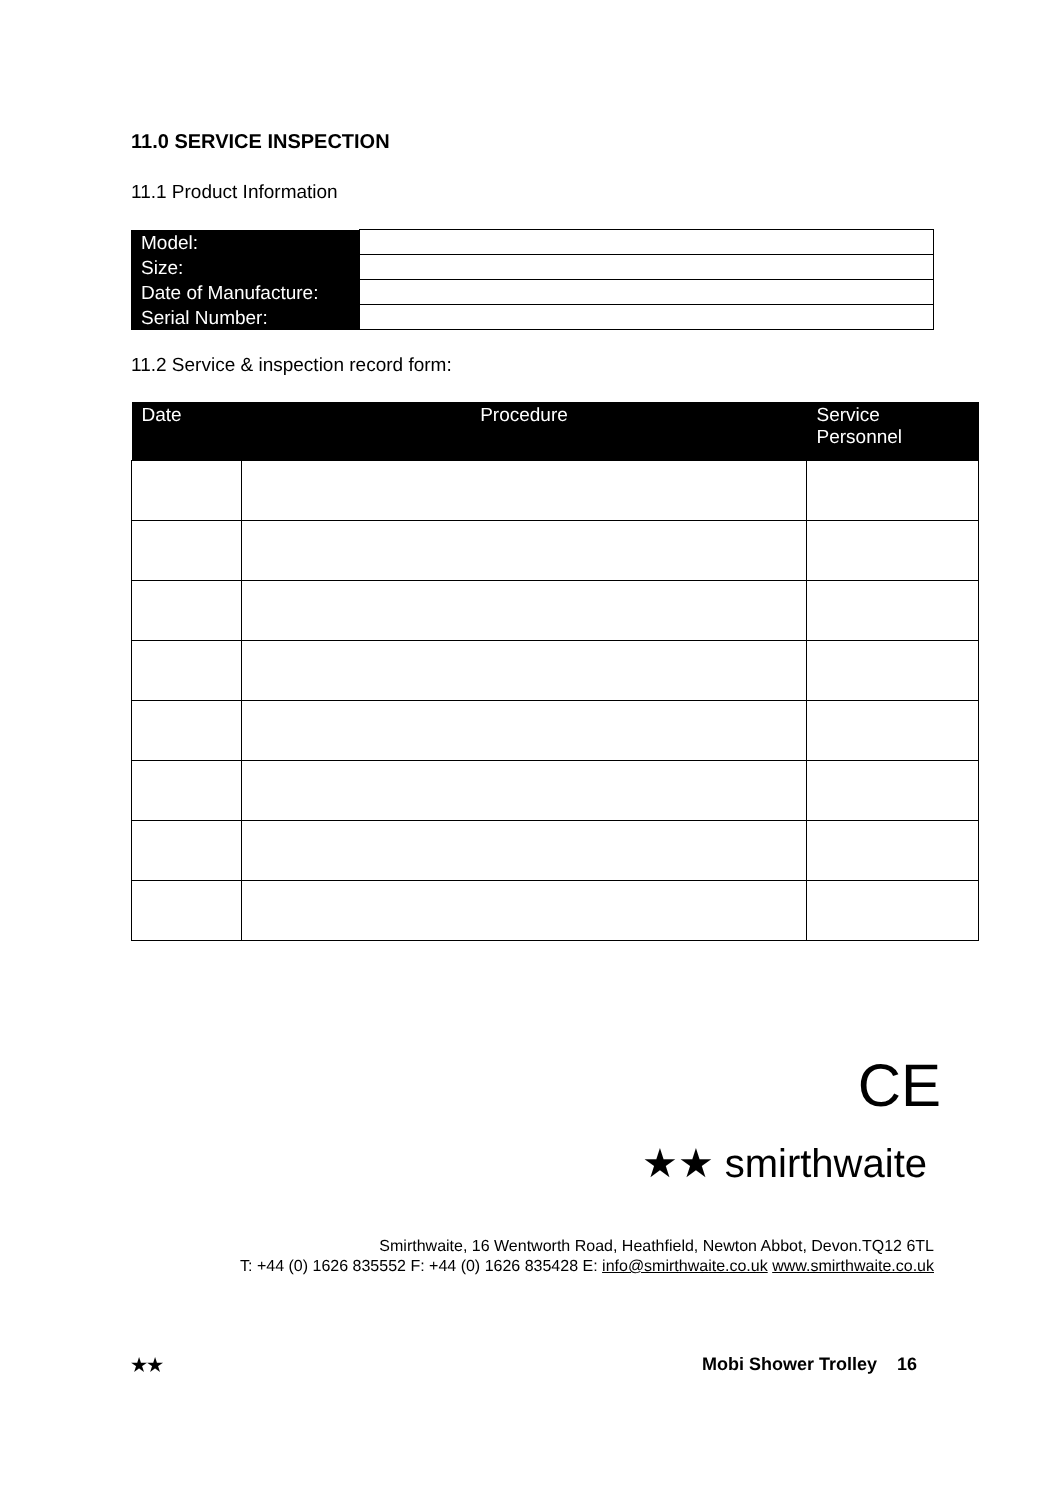11.0 SERVICE INSPECTION
11.1 Product Information
| Model: | |
| Size: | |
| Date of Manufacture: | |
| Serial Number: | |
11.2 Service & inspection record form:
| Date | Procedure | Service Personnel |
| --- | --- | --- |
CE
★★ smirthwaite
Smirthwaite, 16 Wentworth Road, Heathfield, Newton Abbot, Devon.TQ12 6TL
T: +44 (0) 1626 835552 F: +44 (0) 1626 835428 E: info@smirthwaite.co.uk www.smirthwaite.co.uk
★★ Mobi Shower Trolley 16